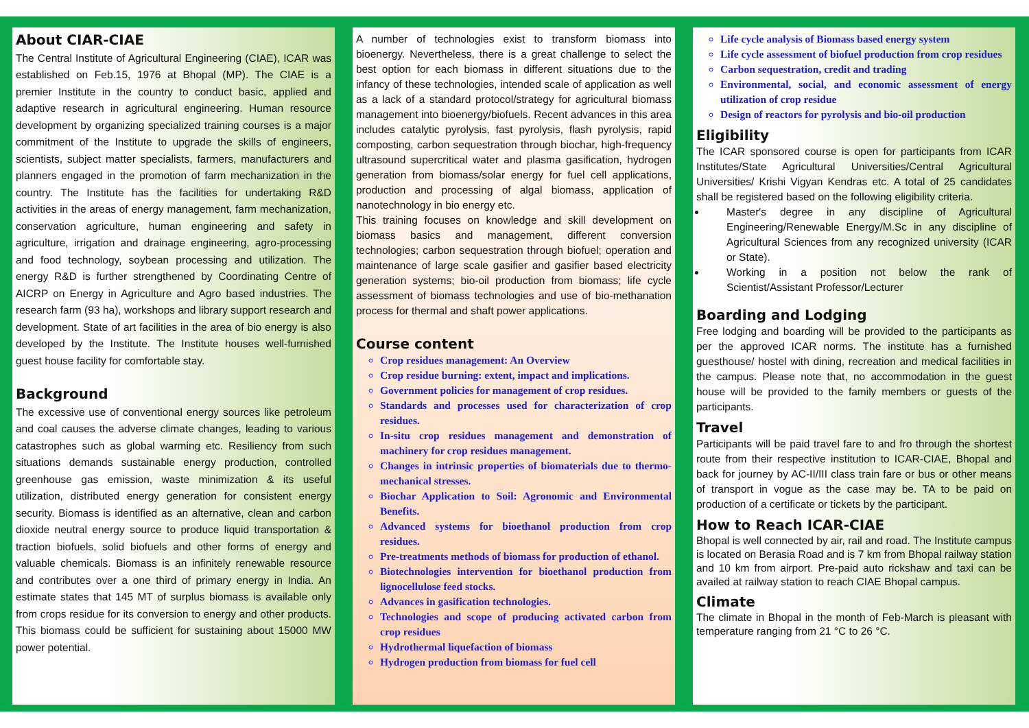About CIAR-CIAE
The Central Institute of Agricultural Engineering (CIAE), ICAR was established on Feb.15, 1976 at Bhopal (MP). The CIAE is a premier Institute in the country to conduct basic, applied and adaptive research in agricultural engineering. Human resource development by organizing specialized training courses is a major commitment of the Institute to upgrade the skills of engineers, scientists, subject matter specialists, farmers, manufacturers and planners engaged in the promotion of farm mechanization in the country. The Institute has the facilities for undertaking R&D activities in the areas of energy management, farm mechanization, conservation agriculture, human engineering and safety in agriculture, irrigation and drainage engineering, agro-processing and food technology, soybean processing and utilization. The energy R&D is further strengthened by Coordinating Centre of AICRP on Energy in Agriculture and Agro based industries. The research farm (93 ha), workshops and library support research and development. State of art facilities in the area of bio energy is also developed by the Institute. The Institute houses well-furnished guest house facility for comfortable stay.
Background
The excessive use of conventional energy sources like petroleum and coal causes the adverse climate changes, leading to various catastrophes such as global warming etc. Resiliency from such situations demands sustainable energy production, controlled greenhouse gas emission, waste minimization & its useful utilization, distributed energy generation for consistent energy security. Biomass is identified as an alternative, clean and carbon dioxide neutral energy source to produce liquid transportation & traction biofuels, solid biofuels and other forms of energy and valuable chemicals. Biomass is an infinitely renewable resource and contributes over a one third of primary energy in India. An estimate states that 145 MT of surplus biomass is available only from crops residue for its conversion to energy and other products. This biomass could be sufficient for sustaining about 15000 MW power potential.
A number of technologies exist to transform biomass into bioenergy. Nevertheless, there is a great challenge to select the best option for each biomass in different situations due to the infancy of these technologies, intended scale of application as well as a lack of a standard protocol/strategy for agricultural biomass management into bioenergy/biofuels. Recent advances in this area includes catalytic pyrolysis, fast pyrolysis, flash pyrolysis, rapid composting, carbon sequestration through biochar, high-frequency ultrasound supercritical water and plasma gasification, hydrogen generation from biomass/solar energy for fuel cell applications, production and processing of algal biomass, application of nanotechnology in bio energy etc.
This training focuses on knowledge and skill development on biomass basics and management, different conversion technologies; carbon sequestration through biofuel; operation and maintenance of large scale gasifier and gasifier based electricity generation systems; bio-oil production from biomass; life cycle assessment of biomass technologies and use of bio-methanation process for thermal and shaft power applications.
Course content
Crop residues management: An Overview
Crop residue burning: extent, impact and implications.
Government policies for management of crop residues.
Standards and processes used for characterization of crop residues.
In-situ crop residues management and demonstration of machinery for crop residues management.
Changes in intrinsic properties of biomaterials due to thermo-mechanical stresses.
Biochar Application to Soil: Agronomic and Environmental Benefits.
Advanced systems for bioethanol production from crop residues.
Pre-treatments methods of biomass for production of ethanol.
Biotechnologies intervention for bioethanol production from lignocellulose feed stocks.
Advances in gasification technologies.
Technologies and scope of producing activated carbon from crop residues
Hydrothermal liquefaction of biomass
Hydrogen production from biomass for fuel cell
Life cycle analysis of Biomass based energy system
Life cycle assessment of biofuel production from crop residues
Carbon sequestration, credit and trading
Environmental, social, and economic assessment of energy utilization of crop residue
Design of reactors for pyrolysis and bio-oil production
Eligibility
The ICAR sponsored course is open for participants from ICAR Institutes/State Agricultural Universities/Central Agricultural Universities/ Krishi Vigyan Kendras etc. A total of 25 candidates shall be registered based on the following eligibility criteria.
Master's degree in any discipline of Agricultural Engineering/Renewable Energy/M.Sc in any discipline of Agricultural Sciences from any recognized university (ICAR or State).
Working in a position not below the rank of Scientist/Assistant Professor/Lecturer
Boarding and Lodging
Free lodging and boarding will be provided to the participants as per the approved ICAR norms. The institute has a furnished guesthouse/ hostel with dining, recreation and medical facilities in the campus. Please note that, no accommodation in the guest house will be provided to the family members or guests of the participants.
Travel
Participants will be paid travel fare to and fro through the shortest route from their respective institution to ICAR-CIAE, Bhopal and back for journey by AC-II/III class train fare or bus or other means of transport in vogue as the case may be. TA to be paid on production of a certificate or tickets by the participant.
How to Reach ICAR-CIAE
Bhopal is well connected by air, rail and road. The Institute campus is located on Berasia Road and is 7 km from Bhopal railway station and 10 km from airport. Pre-paid auto rickshaw and taxi can be availed at railway station to reach CIAE Bhopal campus.
Climate
The climate in Bhopal in the month of Feb-March is pleasant with temperature ranging from 21 °C to 26 °C.